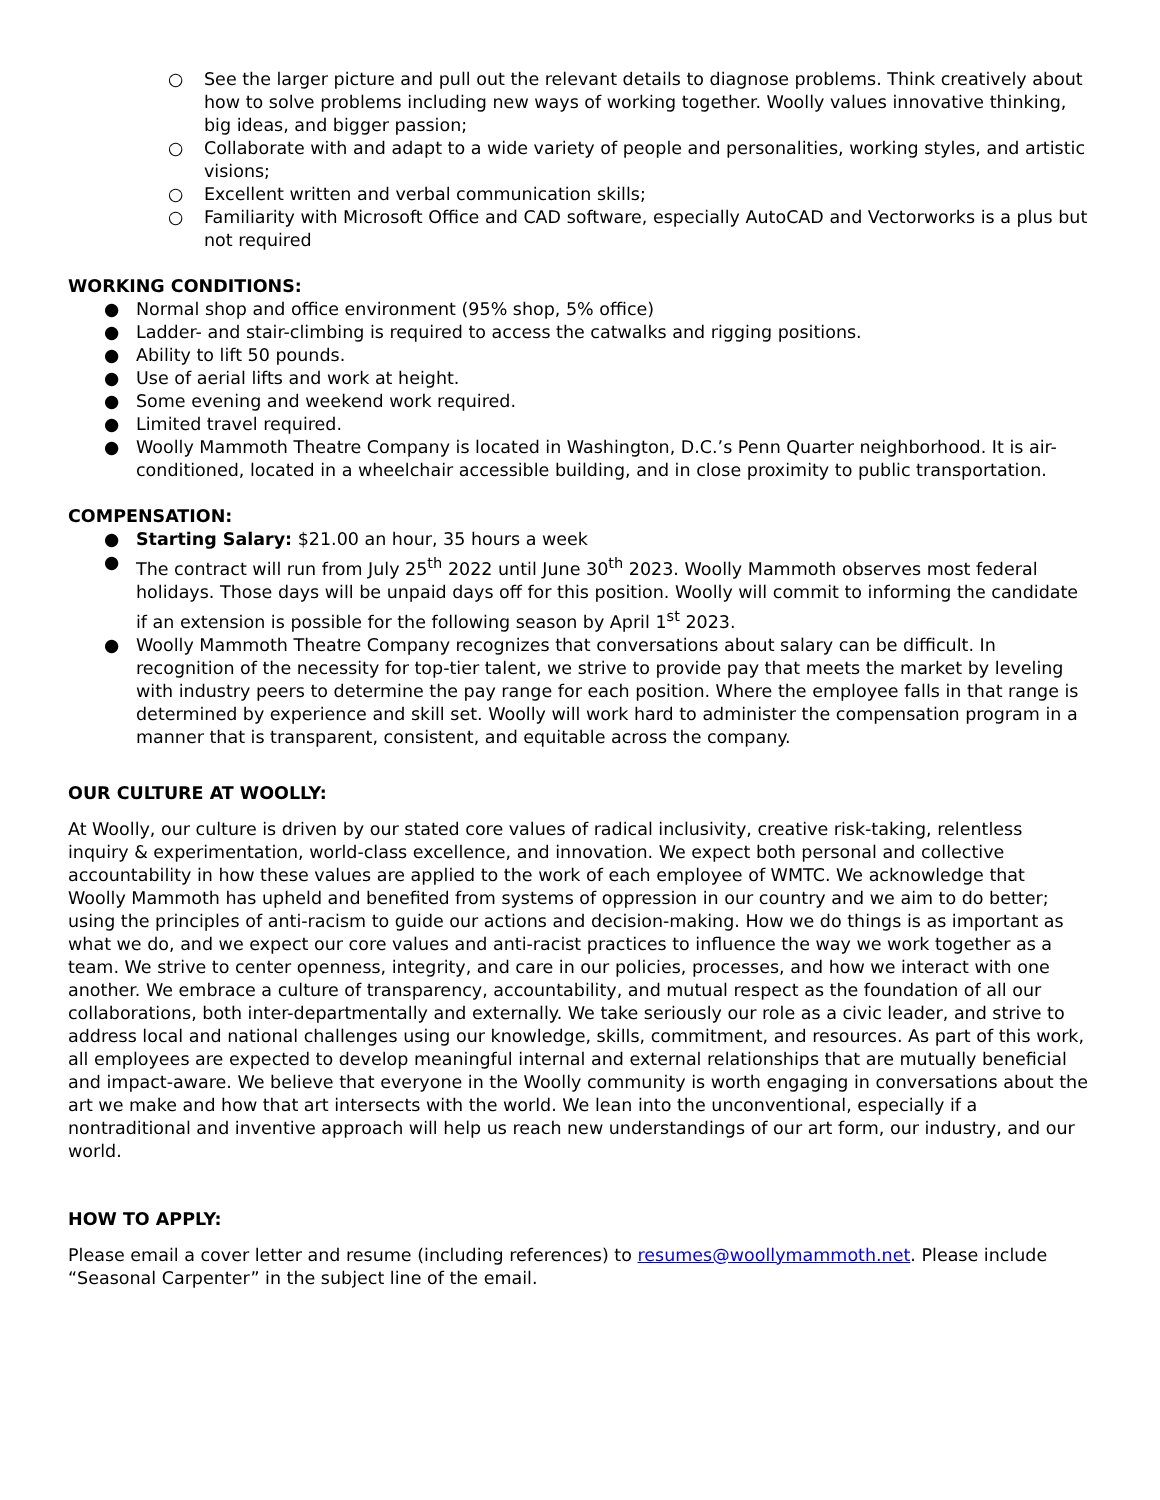○ See the larger picture and pull out the relevant details to diagnose problems. Think creatively about how to solve problems including new ways of working together. Woolly values innovative thinking, big ideas, and bigger passion;
○ Collaborate with and adapt to a wide variety of people and personalities, working styles, and artistic visions;
○ Excellent written and verbal communication skills;
○ Familiarity with Microsoft Office and CAD software, especially AutoCAD and Vectorworks is a plus but not required
WORKING CONDITIONS:
● Normal shop and office environment (95% shop, 5% office)
● Ladder- and stair-climbing is required to access the catwalks and rigging positions.
● Ability to lift 50 pounds.
● Use of aerial lifts and work at height.
● Some evening and weekend work required.
● Limited travel required.
● Woolly Mammoth Theatre Company is located in Washington, D.C.’s Penn Quarter neighborhood. It is air-conditioned, located in a wheelchair accessible building, and in close proximity to public transportation.
COMPENSATION:
● Starting Salary: $21.00 an hour, 35 hours a week
● The contract will run from July 25<sup>th</sup> 2022 until June 30<sup>th</sup> 2023. Woolly Mammoth observes most federal holidays. Those days will be unpaid days off for this position. Woolly will commit to informing the candidate if an extension is possible for the following season by April 1<sup>st</sup> 2023.
● Woolly Mammoth Theatre Company recognizes that conversations about salary can be difficult. In recognition of the necessity for top-tier talent, we strive to provide pay that meets the market by leveling with industry peers to determine the pay range for each position. Where the employee falls in that range is determined by experience and skill set. Woolly will work hard to administer the compensation program in a manner that is transparent, consistent, and equitable across the company.
OUR CULTURE AT WOOLLY:
At Woolly, our culture is driven by our stated core values of radical inclusivity, creative risk-taking, relentless inquiry & experimentation, world-class excellence, and innovation. We expect both personal and collective accountability in how these values are applied to the work of each employee of WMTC. We acknowledge that Woolly Mammoth has upheld and benefited from systems of oppression in our country and we aim to do better; using the principles of anti-racism to guide our actions and decision-making. How we do things is as important as what we do, and we expect our core values and anti-racist practices to influence the way we work together as a team. We strive to center openness, integrity, and care in our policies, processes, and how we interact with one another. We embrace a culture of transparency, accountability, and mutual respect as the foundation of all our collaborations, both inter-departmentally and externally. We take seriously our role as a civic leader, and strive to address local and national challenges using our knowledge, skills, commitment, and resources. As part of this work, all employees are expected to develop meaningful internal and external relationships that are mutually beneficial and impact-aware. We believe that everyone in the Woolly community is worth engaging in conversations about the art we make and how that art intersects with the world. We lean into the unconventional, especially if a nontraditional and inventive approach will help us reach new understandings of our art form, our industry, and our world.
HOW TO APPLY:
Please email a cover letter and resume (including references) to resumes@woollymammoth.net. Please include “Seasonal Carpenter” in the subject line of the email.